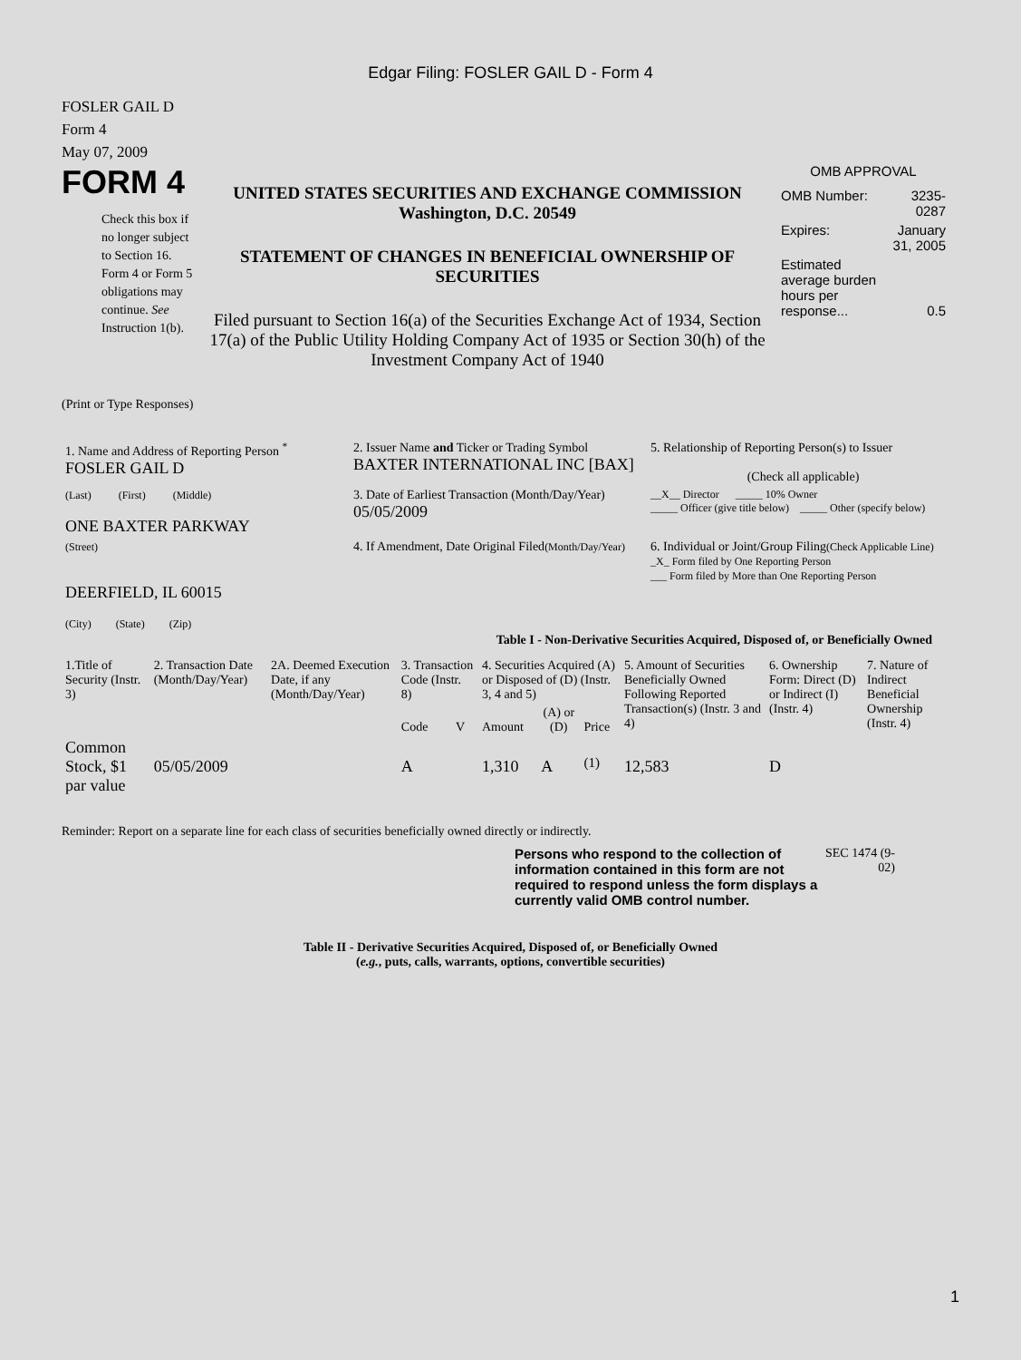Edgar Filing: FOSLER GAIL D - Form 4
FOSLER GAIL D
Form 4
May 07, 2009
FORM 4
Check this box if no longer subject to Section 16. Form 4 or Form 5 obligations may continue. See Instruction 1(b).
UNITED STATES SECURITIES AND EXCHANGE COMMISSION
Washington, D.C. 20549
STATEMENT OF CHANGES IN BENEFICIAL OWNERSHIP OF SECURITIES
Filed pursuant to Section 16(a) of the Securities Exchange Act of 1934, Section 17(a) of the Public Utility Holding Company Act of 1935 or Section 30(h) of the Investment Company Act of 1940
OMB APPROVAL
| OMB Number: | 3235-0287 |
| Expires: | January 31, 2005 |
| Estimated average burden hours per response... | 0.5 |
(Print or Type Responses)
| 1. Name and Address of Reporting Person <sup>*</sup> FOSLER GAIL D | 2. Issuer Name and Ticker or Trading Symbol BAXTER INTERNATIONAL INC [BAX] | 5. Relationship of Reporting Person(s) to Issuer (Check all applicable) |
| (Last) (First) (Middle) ONE BAXTER PARKWAY | 3. Date of Earliest Transaction (Month/Day/Year) 05/05/2009 | __X__ Director _____ 10% Owner _____ Officer (give title below) _____ Other (specify below) |
| (Street) DEERFIELD, IL 60015 (City) (State) (Zip) | 4. If Amendment, Date Original Filed (Month/Day/Year) | 6. Individual or Joint/Group Filing (Check Applicable Line) _X_ Form filed by One Reporting Person ___ Form filed by More than One Reporting Person |
Table I - Non-Derivative Securities Acquired, Disposed of, or Beneficially Owned
| 1.Title of Security (Instr. 3) | 2. Transaction Date (Month/Day/Year) | 2A. Deemed Execution Date, if any (Month/Day/Year) | 3. Transaction Code (Instr. 8) | | 4. Securities Acquired (A) or Disposed of (D) (Instr. 3, 4 and 5) | | | 5. Amount of Securities Beneficially Owned Following Reported Transaction(s) (Instr. 3 and 4) | 6. Ownership Form: Direct (D) or Indirect (I) (Instr. 4) | 7. Nature of Indirect Beneficial Ownership (Instr. 4) |
| --- | --- | --- | --- | --- | --- | --- | --- | --- | --- | --- |
| | | | Code | V | Amount | (A) or (D) | Price | | | |
| Common Stock, $1 par value | 05/05/2009 | | A | | 1,310 | A | <sup>(1)</sup> | 12,583 | D | |
Reminder: Report on a separate line for each class of securities beneficially owned directly or indirectly.
Persons who respond to the collection of information contained in this form are not required to respond unless the form displays a currently valid OMB control number.
SEC 1474 (9-02)
Table II - Derivative Securities Acquired, Disposed of, or Beneficially Owned
(e.g., puts, calls, warrants, options, convertible securities)
1